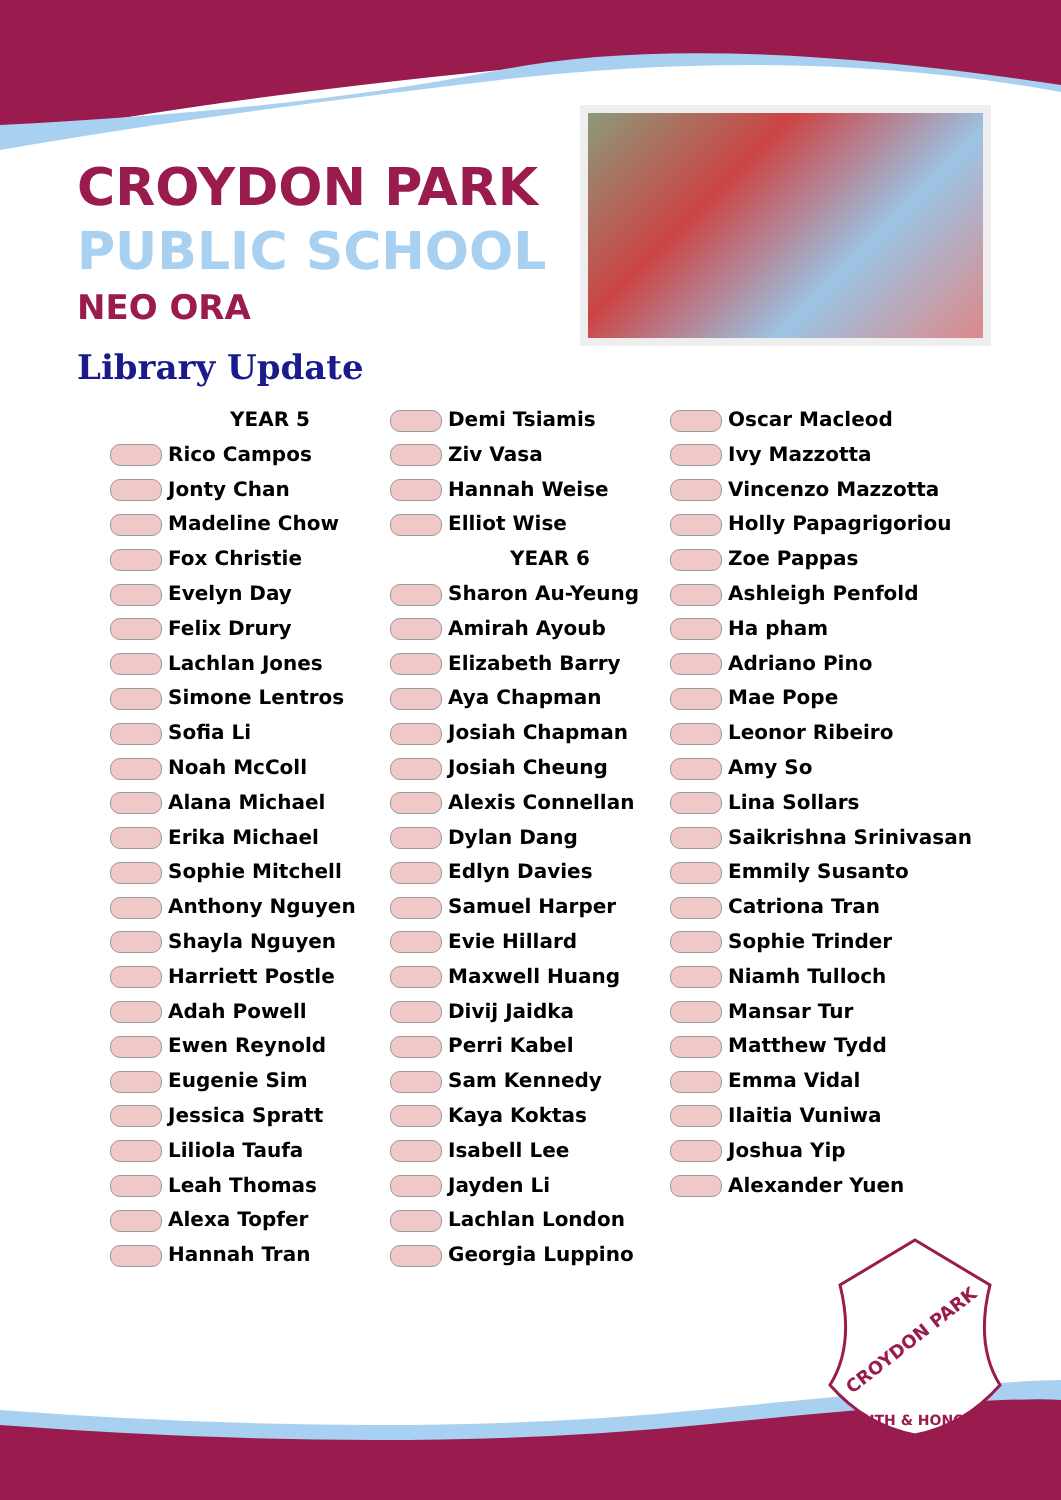CROYDON PARK
PUBLIC SCHOOL
NEO ORA
Library Update
YEAR 5
Rico Campos
Jonty Chan
Madeline Chow
Fox Christie
Evelyn Day
Felix Drury
Lachlan Jones
Simone Lentros
Sofia Li
Noah McColl
Alana Michael
Erika Michael
Sophie Mitchell
Anthony Nguyen
Shayla Nguyen
Harriett Postle
Adah Powell
Ewen Reynold
Eugenie Sim
Jessica Spratt
Liliola Taufa
Leah Thomas
Alexa Topfer
Hannah Tran
Demi Tsiamis
Ziv Vasa
Hannah Weise
Elliot Wise
YEAR 6
Sharon Au-Yeung
Amirah Ayoub
Elizabeth Barry
Aya Chapman
Josiah Chapman
Josiah Cheung
Alexis Connellan
Dylan Dang
Edlyn Davies
Samuel Harper
Evie Hillard
Maxwell Huang
Divij Jaidka
Perri Kabel
Sam Kennedy
Kaya Koktas
Isabell Lee
Jayden Li
Lachlan London
Georgia Luppino
Oscar Macleod
Ivy Mazzotta
Vincenzo Mazzotta
Holly Papagrigoriou
Zoe Pappas
Ashleigh Penfold
Ha pham
Adriano Pino
Mae Pope
Leonor Ribeiro
Amy So
Lina Sollars
Saikrishna Srinivasan
Emmily Susanto
Catriona Tran
Sophie Trinder
Niamh Tulloch
Mansar Tur
Matthew Tydd
Emma Vidal
Ilaitia Vuniwa
Joshua Yip
Alexander Yuen
CROYDON PARK
TRUTH & HONOUR